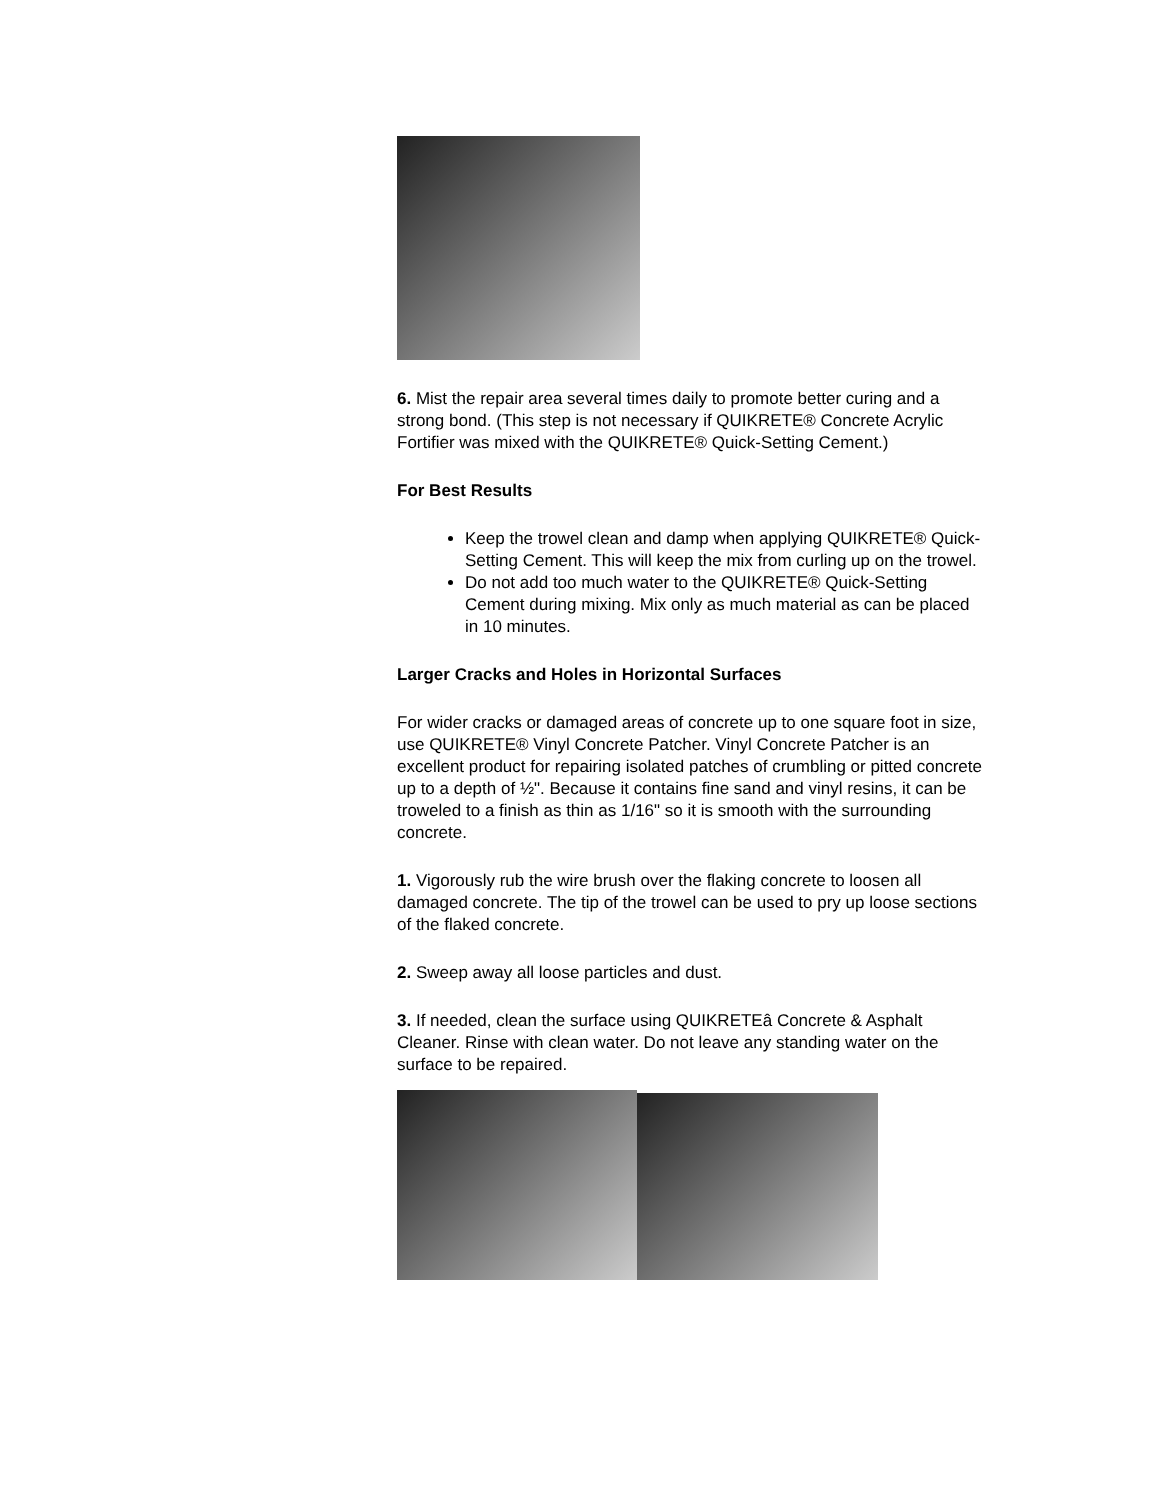6. Mist the repair area several times daily to promote better curing and a strong bond. (This step is not necessary if QUIKRETE® Concrete Acrylic Fortifier was mixed with the QUIKRETE® Quick-Setting Cement.)
For Best Results
Keep the trowel clean and damp when applying QUIKRETE® Quick-Setting Cement. This will keep the mix from curling up on the trowel.
Do not add too much water to the QUIKRETE® Quick-Setting Cement during mixing. Mix only as much material as can be placed in 10 minutes.
Larger Cracks and Holes in Horizontal Surfaces
For wider cracks or damaged areas of concrete up to one square foot in size, use QUIKRETE® Vinyl Concrete Patcher. Vinyl Concrete Patcher is an excellent product for repairing isolated patches of crumbling or pitted concrete up to a depth of ½". Because it contains fine sand and vinyl resins, it can be troweled to a finish as thin as 1/16" so it is smooth with the surrounding concrete.
1. Vigorously rub the wire brush over the flaking concrete to loosen all damaged concrete. The tip of the trowel can be used to pry up loose sections of the flaked concrete.
2. Sweep away all loose particles and dust.
3. If needed, clean the surface using QUIKRETEâ Concrete & Asphalt Cleaner. Rinse with clean water. Do not leave any standing water on the surface to be repaired.